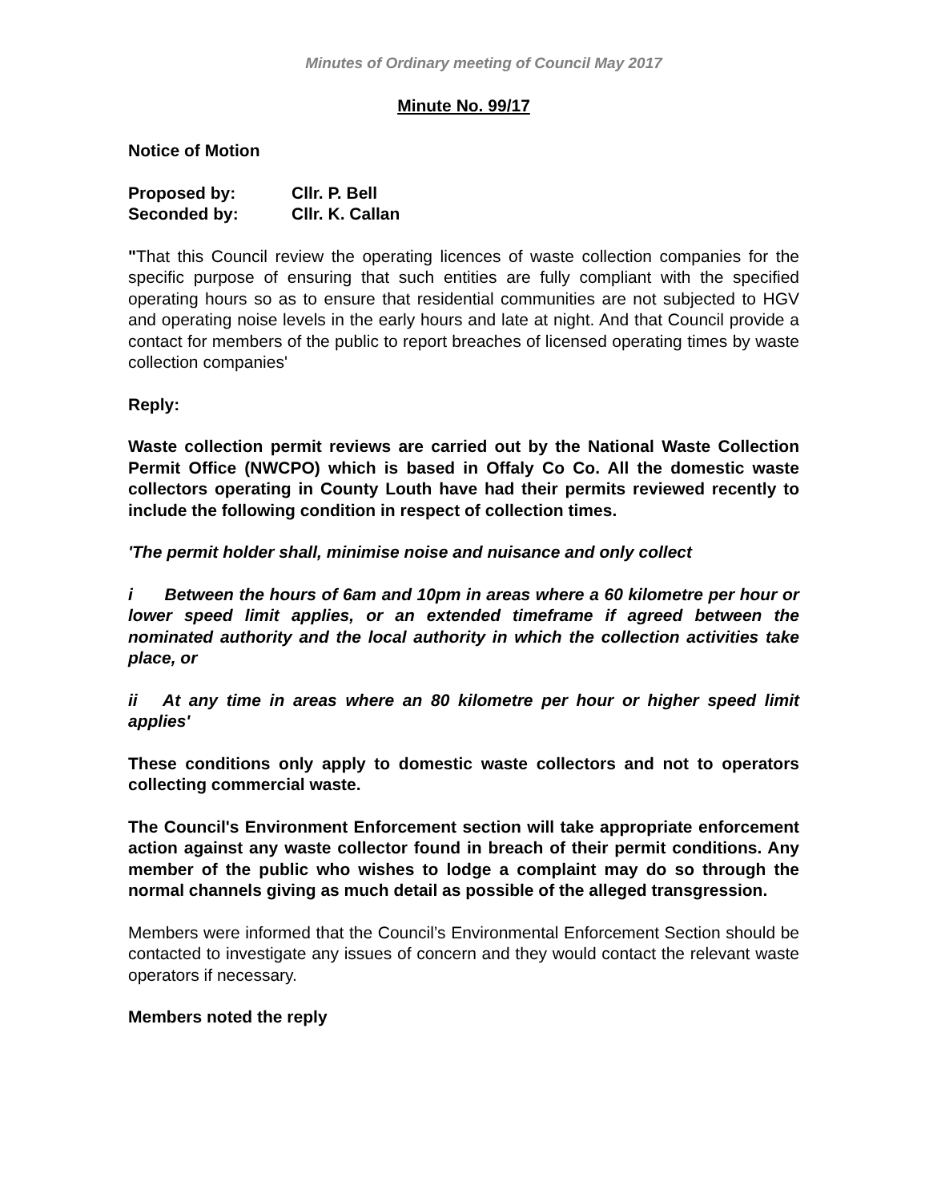Minutes of Ordinary meeting of Council May 2017
Minute No. 99/17
Notice of Motion
| Proposed by: | Cllr. P. Bell |
| Seconded by: | Cllr. K. Callan |
"That this Council review the operating licences of waste collection companies for the specific purpose of ensuring that such entities are fully compliant with the specified operating hours so as to ensure that residential communities are not subjected to HGV and operating noise levels in the early hours and late at night. And that Council provide a contact for members of the public to report breaches of licensed operating times by waste collection companies'
Reply:
Waste collection permit reviews are carried out by the National Waste Collection Permit Office (NWCPO) which is based in Offaly Co Co. All the domestic waste collectors operating in County Louth have had their permits reviewed recently to include the following condition in respect of collection times.
'The permit holder shall, minimise noise and nuisance and only collect
i Between the hours of 6am and 10pm in areas where a 60 kilometre per hour or lower speed limit applies, or an extended timeframe if agreed between the nominated authority and the local authority in which the collection activities take place, or
ii At any time in areas where an 80 kilometre per hour or higher speed limit applies'
These conditions only apply to domestic waste collectors and not to operators collecting commercial waste.
The Council's Environment Enforcement section will take appropriate enforcement action against any waste collector found in breach of their permit conditions. Any member of the public who wishes to lodge a complaint may do so through the normal channels giving as much detail as possible of the alleged transgression.
Members were informed that the Council’s Environmental Enforcement Section should be contacted to investigate any issues of concern and they would contact the relevant waste operators if necessary.
Members noted the reply